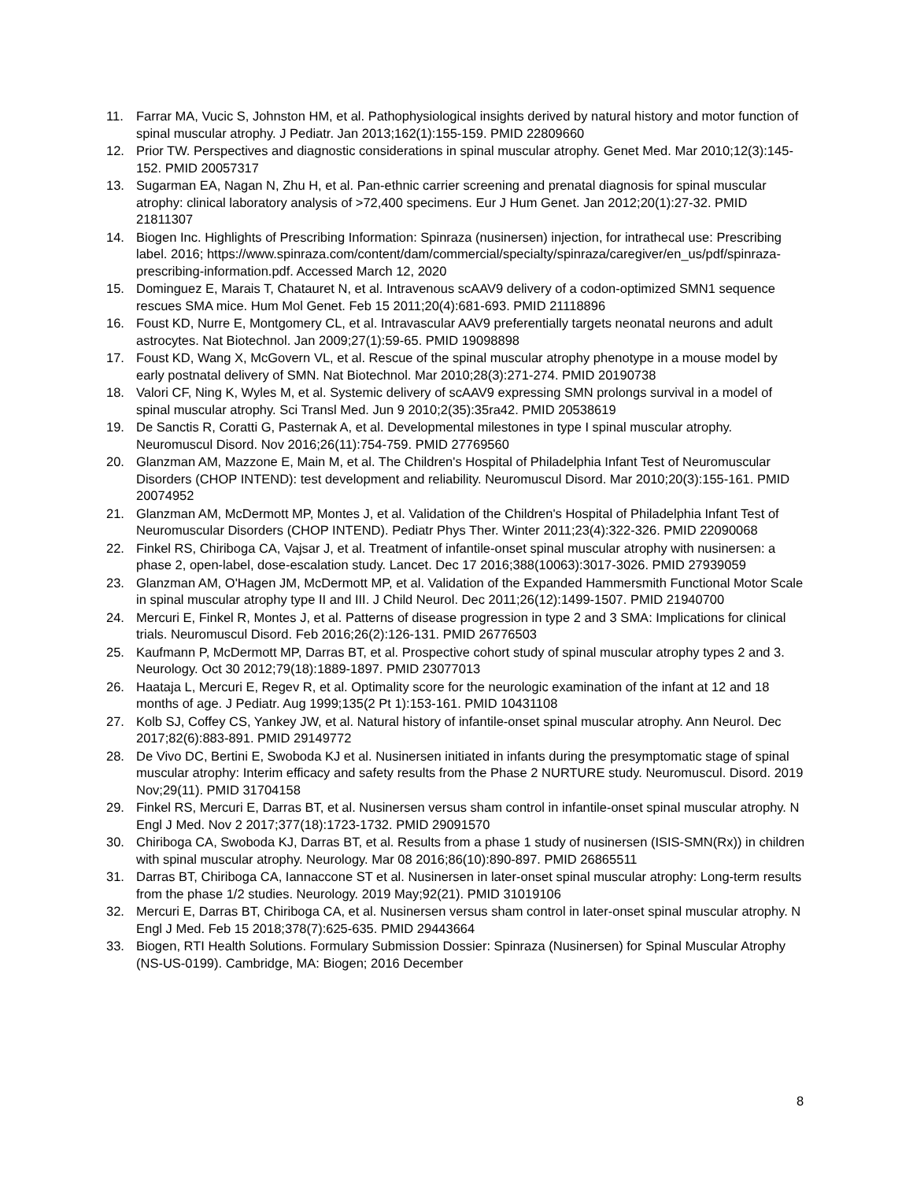11. Farrar MA, Vucic S, Johnston HM, et al. Pathophysiological insights derived by natural history and motor function of spinal muscular atrophy. J Pediatr. Jan 2013;162(1):155-159. PMID 22809660
12. Prior TW. Perspectives and diagnostic considerations in spinal muscular atrophy. Genet Med. Mar 2010;12(3):145-152. PMID 20057317
13. Sugarman EA, Nagan N, Zhu H, et al. Pan-ethnic carrier screening and prenatal diagnosis for spinal muscular atrophy: clinical laboratory analysis of >72,400 specimens. Eur J Hum Genet. Jan 2012;20(1):27-32. PMID 21811307
14. Biogen Inc. Highlights of Prescribing Information: Spinraza (nusinersen) injection, for intrathecal use: Prescribing label. 2016; https://www.spinraza.com/content/dam/commercial/specialty/spinraza/caregiver/en_us/pdf/spinraza-prescribing-information.pdf. Accessed March 12, 2020
15. Dominguez E, Marais T, Chatauret N, et al. Intravenous scAAV9 delivery of a codon-optimized SMN1 sequence rescues SMA mice. Hum Mol Genet. Feb 15 2011;20(4):681-693. PMID 21118896
16. Foust KD, Nurre E, Montgomery CL, et al. Intravascular AAV9 preferentially targets neonatal neurons and adult astrocytes. Nat Biotechnol. Jan 2009;27(1):59-65. PMID 19098898
17. Foust KD, Wang X, McGovern VL, et al. Rescue of the spinal muscular atrophy phenotype in a mouse model by early postnatal delivery of SMN. Nat Biotechnol. Mar 2010;28(3):271-274. PMID 20190738
18. Valori CF, Ning K, Wyles M, et al. Systemic delivery of scAAV9 expressing SMN prolongs survival in a model of spinal muscular atrophy. Sci Transl Med. Jun 9 2010;2(35):35ra42. PMID 20538619
19. De Sanctis R, Coratti G, Pasternak A, et al. Developmental milestones in type I spinal muscular atrophy. Neuromuscul Disord. Nov 2016;26(11):754-759. PMID 27769560
20. Glanzman AM, Mazzone E, Main M, et al. The Children's Hospital of Philadelphia Infant Test of Neuromuscular Disorders (CHOP INTEND): test development and reliability. Neuromuscul Disord. Mar 2010;20(3):155-161. PMID 20074952
21. Glanzman AM, McDermott MP, Montes J, et al. Validation of the Children's Hospital of Philadelphia Infant Test of Neuromuscular Disorders (CHOP INTEND). Pediatr Phys Ther. Winter 2011;23(4):322-326. PMID 22090068
22. Finkel RS, Chiriboga CA, Vajsar J, et al. Treatment of infantile-onset spinal muscular atrophy with nusinersen: a phase 2, open-label, dose-escalation study. Lancet. Dec 17 2016;388(10063):3017-3026. PMID 27939059
23. Glanzman AM, O'Hagen JM, McDermott MP, et al. Validation of the Expanded Hammersmith Functional Motor Scale in spinal muscular atrophy type II and III. J Child Neurol. Dec 2011;26(12):1499-1507. PMID 21940700
24. Mercuri E, Finkel R, Montes J, et al. Patterns of disease progression in type 2 and 3 SMA: Implications for clinical trials. Neuromuscul Disord. Feb 2016;26(2):126-131. PMID 26776503
25. Kaufmann P, McDermott MP, Darras BT, et al. Prospective cohort study of spinal muscular atrophy types 2 and 3. Neurology. Oct 30 2012;79(18):1889-1897. PMID 23077013
26. Haataja L, Mercuri E, Regev R, et al. Optimality score for the neurologic examination of the infant at 12 and 18 months of age. J Pediatr. Aug 1999;135(2 Pt 1):153-161. PMID 10431108
27. Kolb SJ, Coffey CS, Yankey JW, et al. Natural history of infantile-onset spinal muscular atrophy. Ann Neurol. Dec 2017;82(6):883-891. PMID 29149772
28. De Vivo DC, Bertini E, Swoboda KJ et al. Nusinersen initiated in infants during the presymptomatic stage of spinal muscular atrophy: Interim efficacy and safety results from the Phase 2 NURTURE study. Neuromuscul. Disord. 2019 Nov;29(11). PMID 31704158
29. Finkel RS, Mercuri E, Darras BT, et al. Nusinersen versus sham control in infantile-onset spinal muscular atrophy. N Engl J Med. Nov 2 2017;377(18):1723-1732. PMID 29091570
30. Chiriboga CA, Swoboda KJ, Darras BT, et al. Results from a phase 1 study of nusinersen (ISIS-SMN(Rx)) in children with spinal muscular atrophy. Neurology. Mar 08 2016;86(10):890-897. PMID 26865511
31. Darras BT, Chiriboga CA, Iannaccone ST et al. Nusinersen in later-onset spinal muscular atrophy: Long-term results from the phase 1/2 studies. Neurology. 2019 May;92(21). PMID 31019106
32. Mercuri E, Darras BT, Chiriboga CA, et al. Nusinersen versus sham control in later-onset spinal muscular atrophy. N Engl J Med. Feb 15 2018;378(7):625-635. PMID 29443664
33. Biogen, RTI Health Solutions. Formulary Submission Dossier: Spinraza (Nusinersen) for Spinal Muscular Atrophy (NS-US-0199). Cambridge, MA: Biogen; 2016 December
8